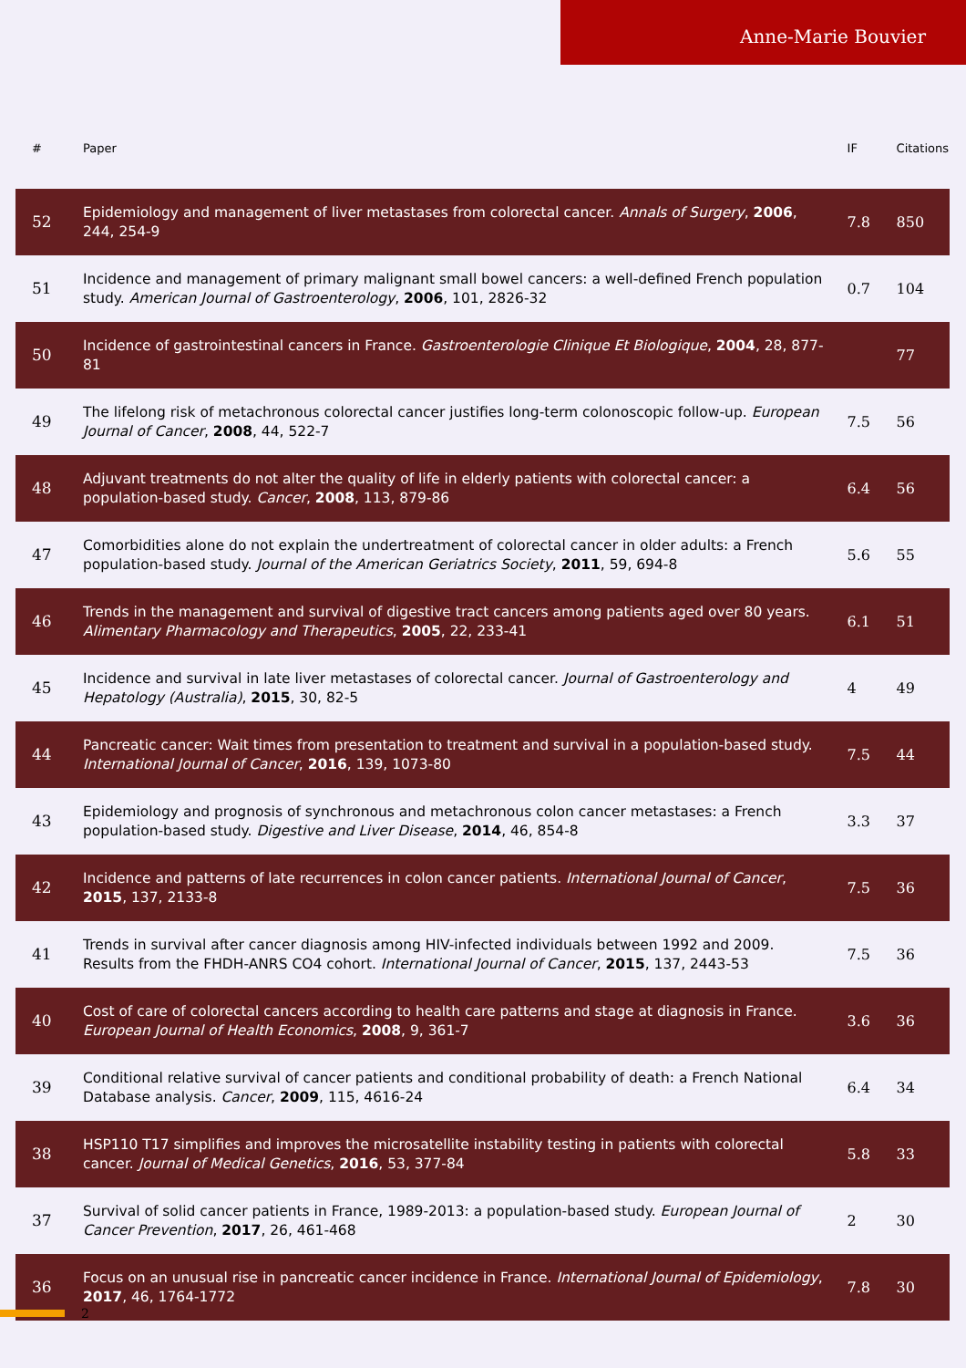Anne-Marie Bouvier
| # | Paper | IF | Citations |
| --- | --- | --- | --- |
| 52 | Epidemiology and management of liver metastases from colorectal cancer. Annals of Surgery , 2006 , 244, 254-9 | 7.8 | 850 |
| 51 | Incidence and management of primary malignant small bowel cancers: a well-defined French population study. American Journal of Gastroenterology , 2006 , 101, 2826-32 | 0.7 | 104 |
| 50 | Incidence of gastrointestinal cancers in France. Gastroenterologie Clinique Et Biologique , 2004 , 28, 877-81 | | 77 |
| 49 | The lifelong risk of metachronous colorectal cancer justifies long-term colonoscopic follow-up. European Journal of Cancer , 2008 , 44, 522-7 | 7.5 | 56 |
| 48 | Adjuvant treatments do not alter the quality of life in elderly patients with colorectal cancer: a population-based study. Cancer , 2008 , 113, 879-86 | 6.4 | 56 |
| 47 | Comorbidities alone do not explain the undertreatment of colorectal cancer in older adults: a French population-based study. Journal of the American Geriatrics Society , 2011 , 59, 694-8 | 5.6 | 55 |
| 46 | Trends in the management and survival of digestive tract cancers among patients aged over 80 years. Alimentary Pharmacology and Therapeutics , 2005 , 22, 233-41 | 6.1 | 51 |
| 45 | Incidence and survival in late liver metastases of colorectal cancer. Journal of Gastroenterology and Hepatology (Australia) , 2015 , 30, 82-5 | 4 | 49 |
| 44 | Pancreatic cancer: Wait times from presentation to treatment and survival in a population-based study. International Journal of Cancer , 2016 , 139, 1073-80 | 7.5 | 44 |
| 43 | Epidemiology and prognosis of synchronous and metachronous colon cancer metastases: a French population-based study. Digestive and Liver Disease , 2014 , 46, 854-8 | 3.3 | 37 |
| 42 | Incidence and patterns of late recurrences in colon cancer patients. International Journal of Cancer , 2015 , 137, 2133-8 | 7.5 | 36 |
| 41 | Trends in survival after cancer diagnosis among HIV-infected individuals between 1992 and 2009. Results from the FHDH-ANRS CO4 cohort. International Journal of Cancer , 2015 , 137, 2443-53 | 7.5 | 36 |
| 40 | Cost of care of colorectal cancers according to health care patterns and stage at diagnosis in France. European Journal of Health Economics , 2008 , 9, 361-7 | 3.6 | 36 |
| 39 | Conditional relative survival of cancer patients and conditional probability of death: a French National Database analysis. Cancer , 2009 , 115, 4616-24 | 6.4 | 34 |
| 38 | HSP110 T17 simplifies and improves the microsatellite instability testing in patients with colorectal cancer. Journal of Medical Genetics , 2016 , 53, 377-84 | 5.8 | 33 |
| 37 | Survival of solid cancer patients in France, 1989-2013: a population-based study. European Journal of Cancer Prevention , 2017 , 26, 461-468 | 2 | 30 |
| 36 | Focus on an unusual rise in pancreatic cancer incidence in France. International Journal of Epidemiology , 2017 , 46, 1764-1772 | 7.8 | 30 |
2